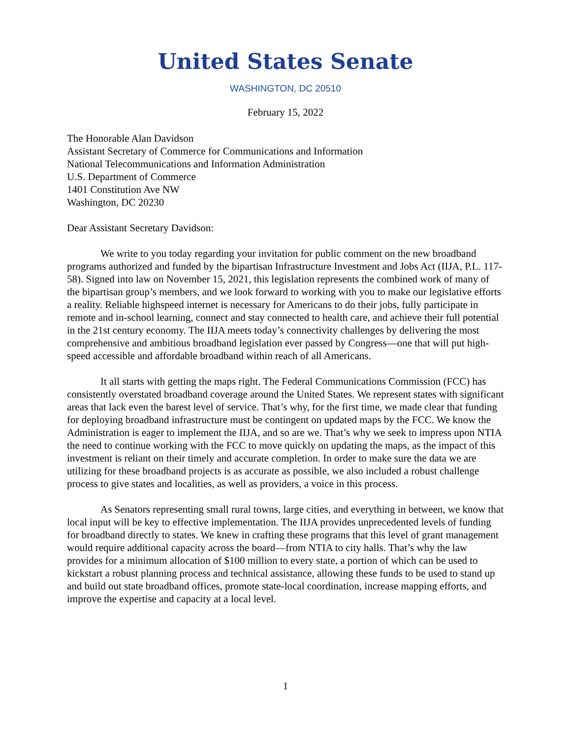United States Senate
WASHINGTON, DC 20510
February 15, 2022
The Honorable Alan Davidson
Assistant Secretary of Commerce for Communications and Information
National Telecommunications and Information Administration
U.S. Department of Commerce
1401 Constitution Ave NW
Washington, DC 20230
Dear Assistant Secretary Davidson:
We write to you today regarding your invitation for public comment on the new broadband programs authorized and funded by the bipartisan Infrastructure Investment and Jobs Act (IIJA, P.L. 117-58). Signed into law on November 15, 2021, this legislation represents the combined work of many of the bipartisan group’s members, and we look forward to working with you to make our legislative efforts a reality. Reliable highspeed internet is necessary for Americans to do their jobs, fully participate in remote and in-school learning, connect and stay connected to health care, and achieve their full potential in the 21st century economy. The IIJA meets today’s connectivity challenges by delivering the most comprehensive and ambitious broadband legislation ever passed by Congress—one that will put high-speed accessible and affordable broadband within reach of all Americans.
It all starts with getting the maps right. The Federal Communications Commission (FCC) has consistently overstated broadband coverage around the United States. We represent states with significant areas that lack even the barest level of service. That’s why, for the first time, we made clear that funding for deploying broadband infrastructure must be contingent on updated maps by the FCC. We know the Administration is eager to implement the IIJA, and so are we. That’s why we seek to impress upon NTIA the need to continue working with the FCC to move quickly on updating the maps, as the impact of this investment is reliant on their timely and accurate completion. In order to make sure the data we are utilizing for these broadband projects is as accurate as possible, we also included a robust challenge process to give states and localities, as well as providers, a voice in this process.
As Senators representing small rural towns, large cities, and everything in between, we know that local input will be key to effective implementation. The IIJA provides unprecedented levels of funding for broadband directly to states. We knew in crafting these programs that this level of grant management would require additional capacity across the board—from NTIA to city halls. That’s why the law provides for a minimum allocation of $100 million to every state, a portion of which can be used to kickstart a robust planning process and technical assistance, allowing these funds to be used to stand up and build out state broadband offices, promote state-local coordination, increase mapping efforts, and improve the expertise and capacity at a local level.
1